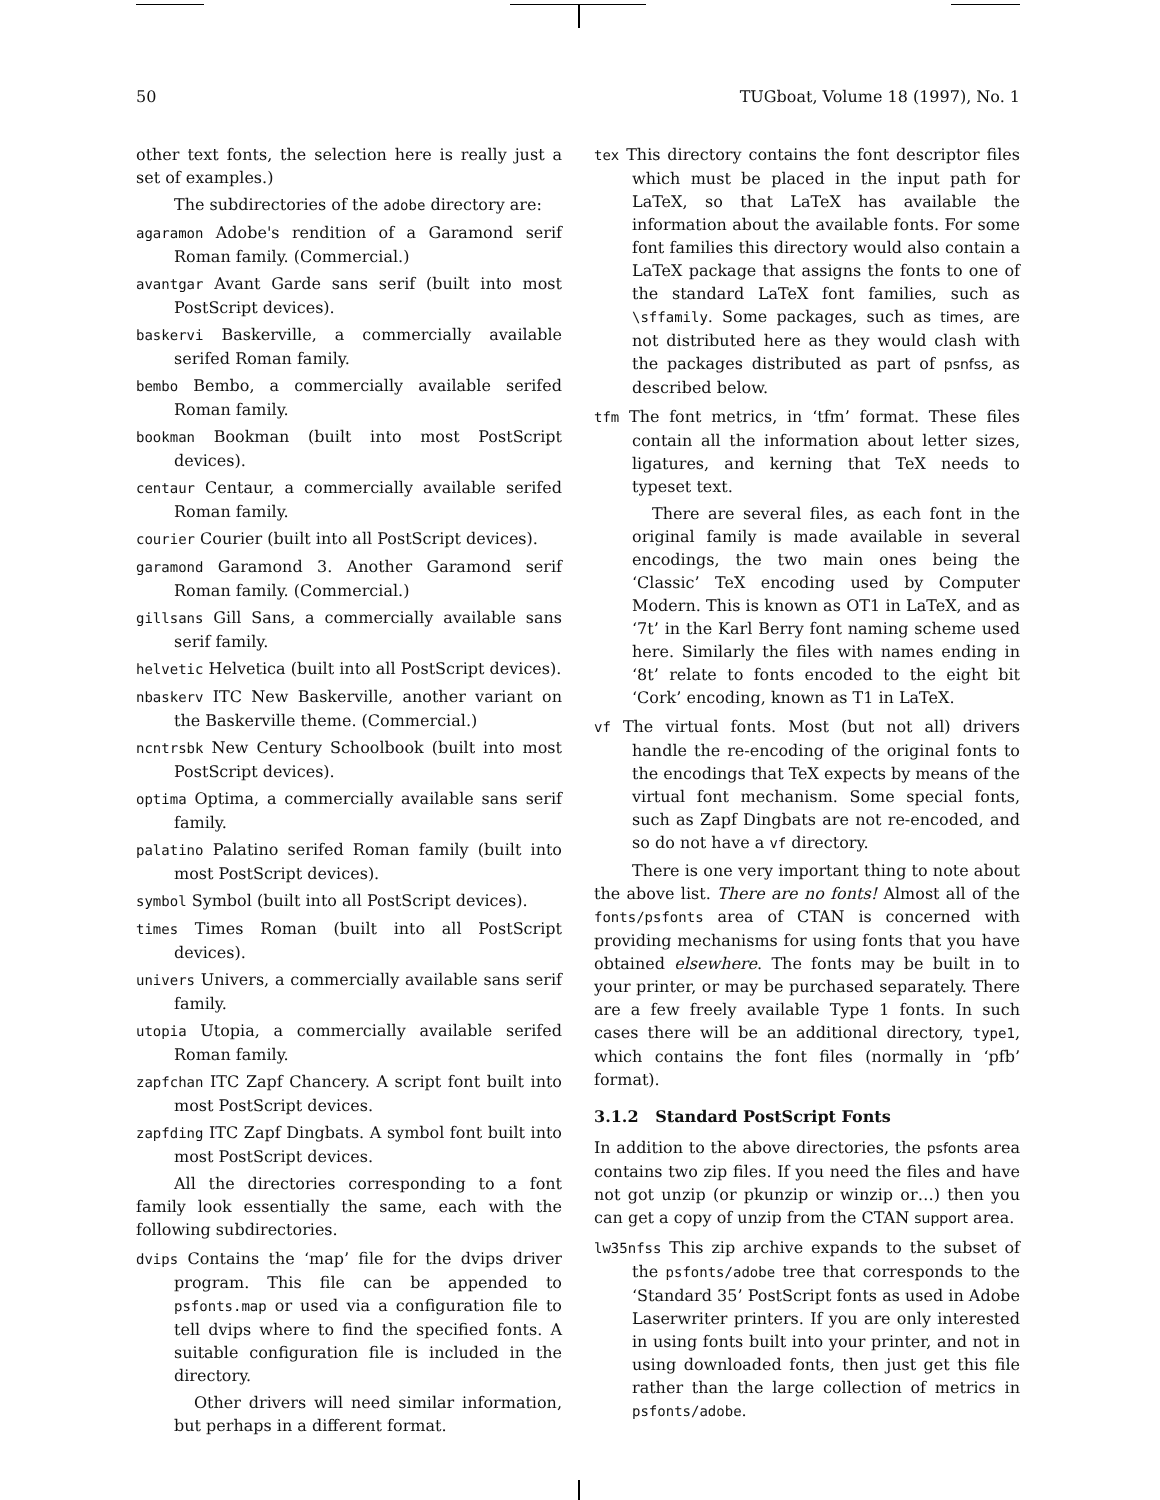50 TUGboat, Volume 18 (1997), No. 1
other text fonts, the selection here is really just a set of examples.)
The subdirectories of the adobe directory are:
agaramon Adobe's rendition of a Garamond serif Roman family. (Commercial.)
avantgar Avant Garde sans serif (built into most PostScript devices).
baskervi Baskerville, a commercially available serifed Roman family.
bembo Bembo, a commercially available serifed Roman family.
bookman Bookman (built into most PostScript devices).
centaur Centaur, a commercially available serifed Roman family.
courier Courier (built into all PostScript devices).
garamond Garamond 3. Another Garamond serif Roman family. (Commercial.)
gillsans Gill Sans, a commercially available sans serif family.
helvetic Helvetica (built into all PostScript devices).
nbaskerv ITC New Baskerville, another variant on the Baskerville theme. (Commercial.)
ncntrsbk New Century Schoolbook (built into most PostScript devices).
optima Optima, a commercially available sans serif family.
palatino Palatino serifed Roman family (built into most PostScript devices).
symbol Symbol (built into all PostScript devices).
times Times Roman (built into all PostScript devices).
univers Univers, a commercially available sans serif family.
utopia Utopia, a commercially available serifed Roman family.
zapfchan ITC Zapf Chancery. A script font built into most PostScript devices.
zapfding ITC Zapf Dingbats. A symbol font built into most PostScript devices.
All the directories corresponding to a font family look essentially the same, each with the following subdirectories.
dvips Contains the ‘map’ file for the dvips driver program. This file can be appended to psfonts.map or used via a configuration file to tell dvips where to find the specified fonts. A suitable configuration file is included in the directory.
Other drivers will need similar information, but perhaps in a different format.
tex This directory contains the font descriptor files which must be placed in the input path for LaTeX, so that LaTeX has available the information about the available fonts. For some font families this directory would also contain a LaTeX package that assigns the fonts to one of the standard LaTeX font families, such as \sffamily. Some packages, such as times, are not distributed here as they would clash with the packages distributed as part of psnfss, as described below.
tfm The font metrics, in ‘tfm’ format. These files contain all the information about letter sizes, ligatures, and kerning that TeX needs to typeset text.
There are several files, as each font in the original family is made available in several encodings, the two main ones being the ‘Classic’ TeX encoding used by Computer Modern. This is known as OT1 in LaTeX, and as ‘7t’ in the Karl Berry font naming scheme used here. Similarly the files with names ending in ‘8t’ relate to fonts encoded to the eight bit ‘Cork’ encoding, known as T1 in LaTeX.
vf The virtual fonts. Most (but not all) drivers handle the re-encoding of the original fonts to the encodings that TeX expects by means of the virtual font mechanism. Some special fonts, such as Zapf Dingbats are not re-encoded, and so do not have a vf directory.
There is one very important thing to note about the above list. There are no fonts! Almost all of the fonts/psfonts area of CTAN is concerned with providing mechanisms for using fonts that you have obtained elsewhere. The fonts may be built in to your printer, or may be purchased separately. There are a few freely available Type 1 fonts. In such cases there will be an additional directory, type1, which contains the font files (normally in ‘pfb’ format).
3.1.2 Standard PostScript Fonts
In addition to the above directories, the psfonts area contains two zip files. If you need the files and have not got unzip (or pkunzip or winzip or…) then you can get a copy of unzip from the CTAN support area.
lw35nfss This zip archive expands to the subset of the psfonts/adobe tree that corresponds to the ‘Standard 35’ PostScript fonts as used in Adobe Laserwriter printers. If you are only interested in using fonts built into your printer, and not in using downloaded fonts, then just get this file rather than the large collection of metrics in psfonts/adobe.